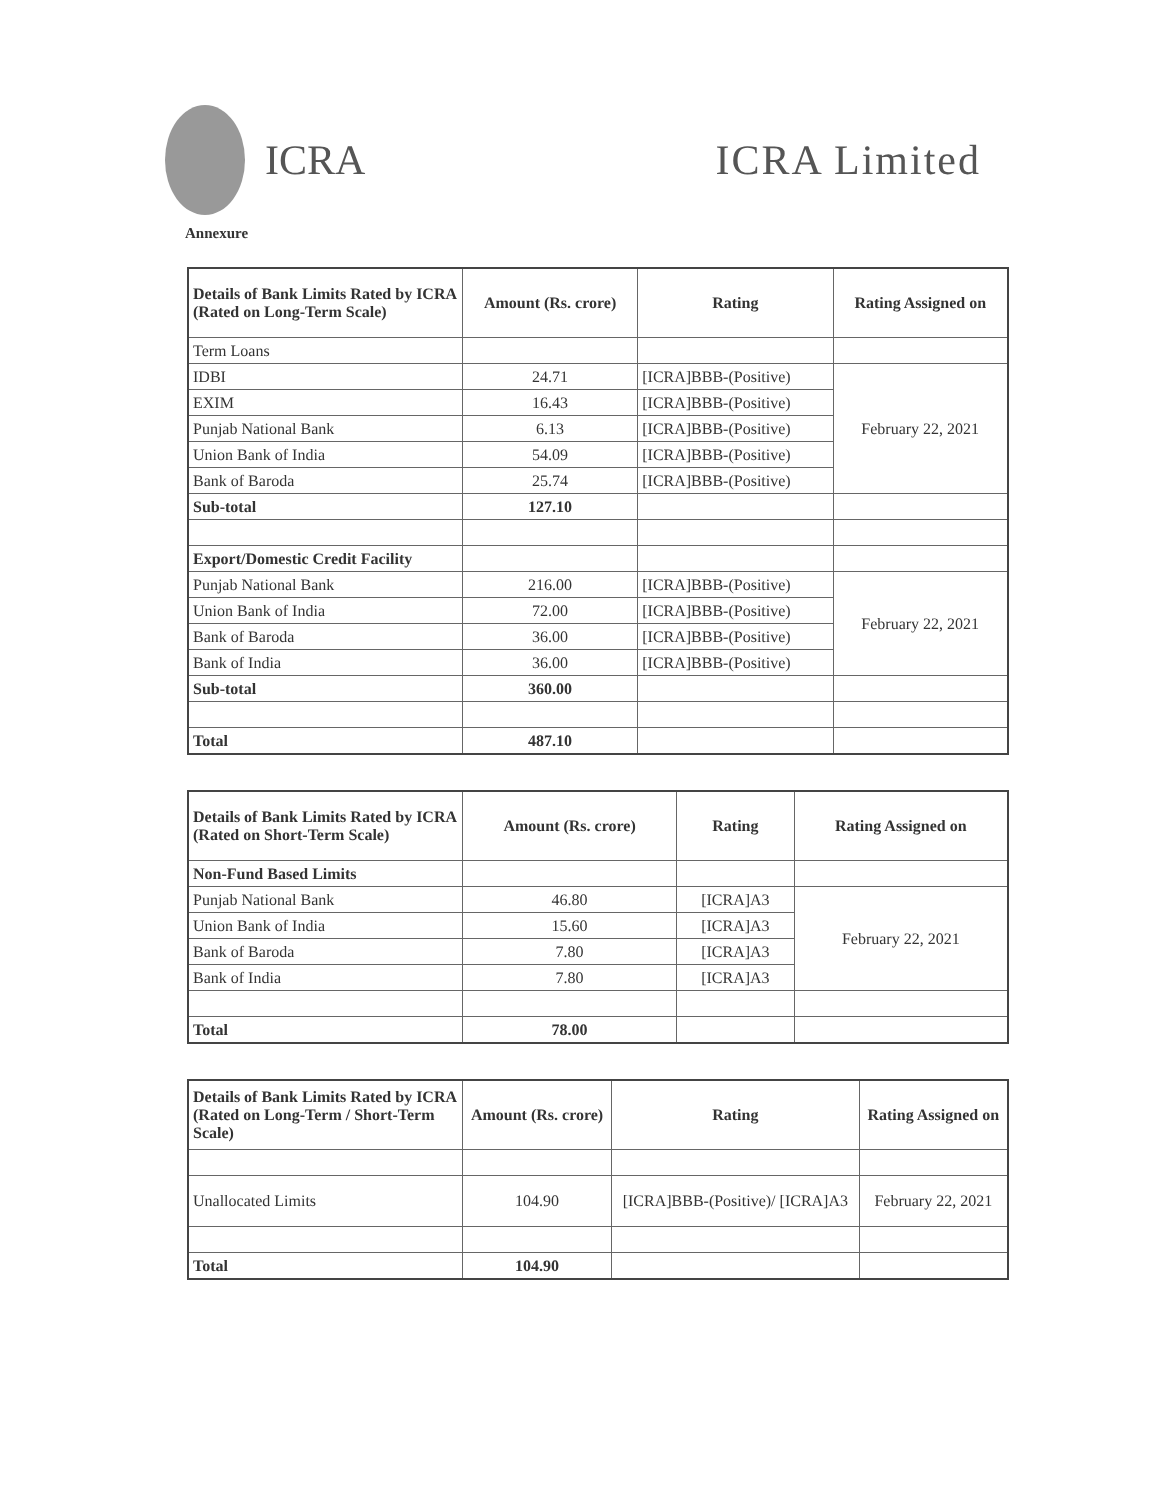ICRA ICRA Limited
Annexure
| Details of Bank Limits Rated by ICRA (Rated on Long-Term Scale) | Amount (Rs. crore) | Rating | Rating Assigned on |
| --- | --- | --- | --- |
| Term Loans | | | |
| IDBI | 24.71 | [ICRA]BBB-(Positive) | February 22, 2021 |
| EXIM | 16.43 | [ICRA]BBB-(Positive) | |
| Punjab National Bank | 6.13 | [ICRA]BBB-(Positive) | |
| Union Bank of India | 54.09 | [ICRA]BBB-(Positive) | |
| Bank of Baroda | 25.74 | [ICRA]BBB-(Positive) | |
| Sub-total | 127.10 | | |
| Export/Domestic Credit Facility | | | |
| Punjab National Bank | 216.00 | [ICRA]BBB-(Positive) | February 22, 2021 |
| Union Bank of India | 72.00 | [ICRA]BBB-(Positive) | |
| Bank of Baroda | 36.00 | [ICRA]BBB-(Positive) | |
| Bank of India | 36.00 | [ICRA]BBB-(Positive) | |
| Sub-total | 360.00 | | |
| Total | 487.10 | | |
| Details of Bank Limits Rated by ICRA (Rated on Short-Term Scale) | Amount (Rs. crore) | Rating | Rating Assigned on |
| --- | --- | --- | --- |
| Non-Fund Based Limits | | | |
| Punjab National Bank | 46.80 | [ICRA]A3 | February 22, 2021 |
| Union Bank of India | 15.60 | [ICRA]A3 | |
| Bank of Baroda | 7.80 | [ICRA]A3 | |
| Bank of India | 7.80 | [ICRA]A3 | |
| Total | 78.00 | | |
| Details of Bank Limits Rated by ICRA (Rated on Long-Term / Short-Term Scale) | Amount (Rs. crore) | Rating | Rating Assigned on |
| --- | --- | --- | --- |
| Unallocated Limits | 104.90 | [ICRA]BBB-(Positive)/ [ICRA]A3 | February 22, 2021 |
| Total | 104.90 | | |